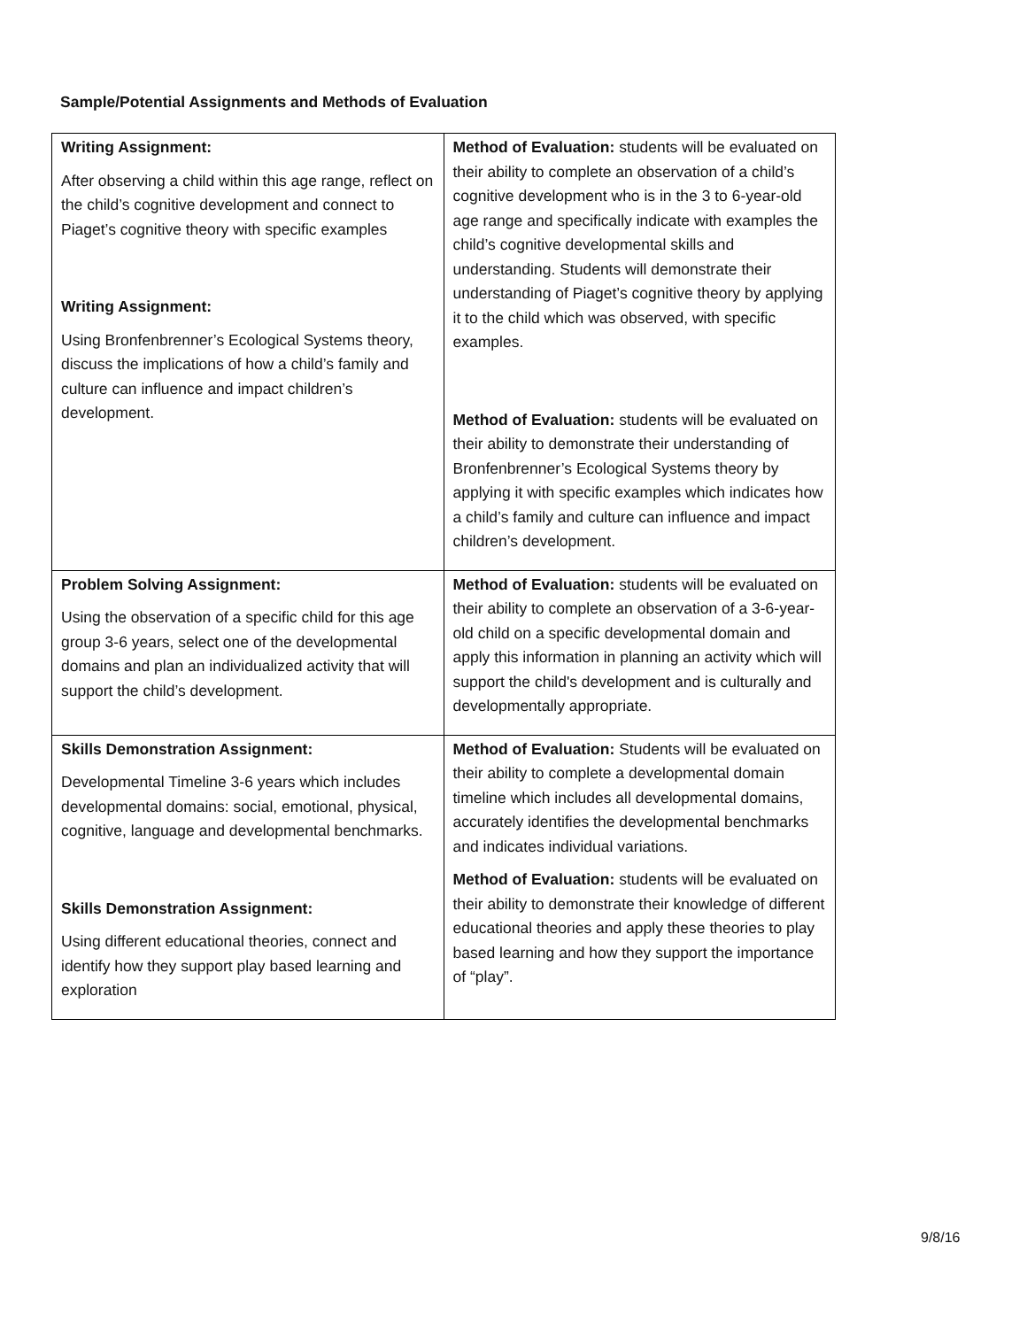Sample/Potential Assignments and Methods of Evaluation
| Writing Assignment: After observing a child within this age range, reflect on the child’s cognitive development and connect to Piaget’s cognitive theory with specific examples Writing Assignment: Using Bronfenbrenner’s Ecological Systems theory, discuss the implications of how a child’s family and culture can influence and impact children’s development. | Method of Evaluation: students will be evaluated on their ability to complete an observation of a child’s cognitive development who is in the 3 to 6-year-old age range and specifically indicate with examples the child’s cognitive developmental skills and understanding. Students will demonstrate their understanding of Piaget’s cognitive theory by applying it to the child which was observed, with specific examples. Method of Evaluation: students will be evaluated on their ability to demonstrate their understanding of Bronfenbrenner’s Ecological Systems theory by applying it with specific examples which indicates how a child’s family and culture can influence and impact children’s development. |
| Problem Solving Assignment: Using the observation of a specific child for this age group 3-6 years, select one of the developmental domains and plan an individualized activity that will support the child’s development. | Method of Evaluation: students will be evaluated on their ability to complete an observation of a 3-6-year-old child on a specific developmental domain and apply this information in planning an activity which will support the child's development and is culturally and developmentally appropriate. |
| Skills Demonstration Assignment: Developmental Timeline 3-6 years which includes developmental domains: social, emotional, physical, cognitive, language and developmental benchmarks. Skills Demonstration Assignment: Using different educational theories, connect and identify how they support play based learning and exploration | Method of Evaluation: Students will be evaluated on their ability to complete a developmental domain timeline which includes all developmental domains, accurately identifies the developmental benchmarks and indicates individual variations. Method of Evaluation: students will be evaluated on their ability to demonstrate their knowledge of different educational theories and apply these theories to play based learning and how they support the importance of “play”. |
9/8/16